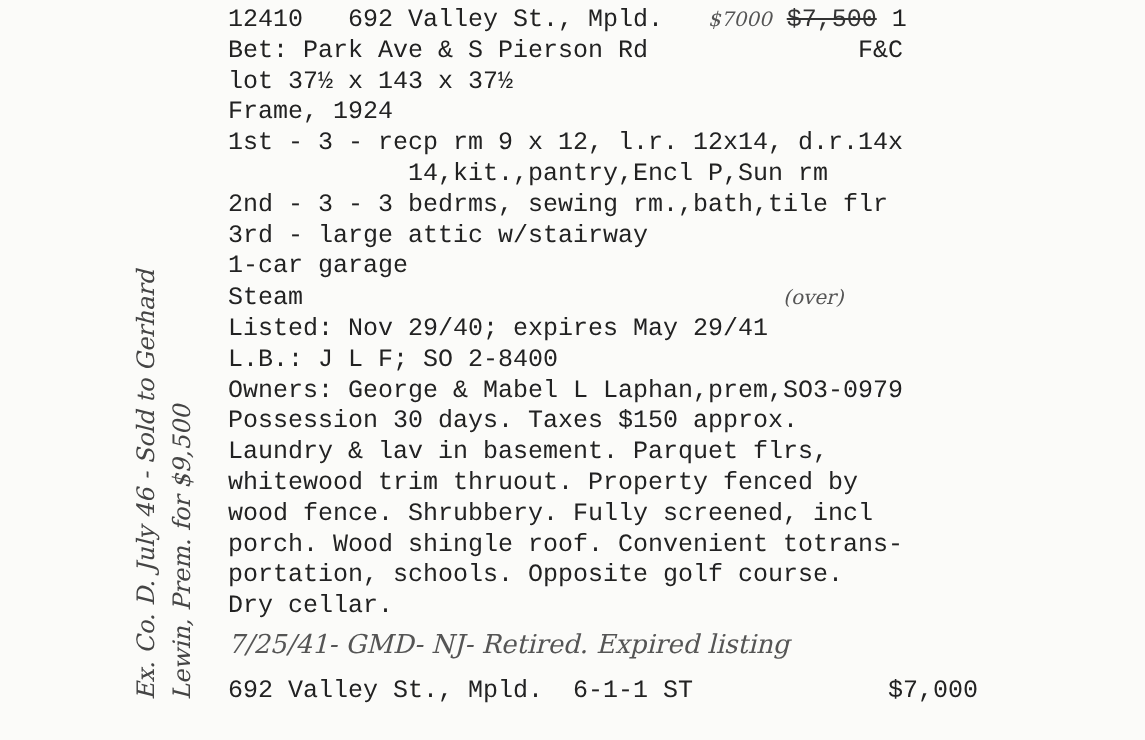Ex. Co. D. July 46 - Sold to Gerhard
Lewin, Prem. for $9,500
12410 692 Valley St., Mpld. $7000 $7,500 1
Bet: Park Ave & S Pierson Rd F&C
lot 37½ x 143 x 37½
Frame, 1924
1st - 3 - recp rm 9 x 12, l.r. 12x14, d.r.14x
14,kit.,pantry,Encl P,Sun rm
2nd - 3 - 3 bedrms, sewing rm.,bath,tile flr
3rd - large attic w/stairway
1-car garage
Steam (over)
Listed: Nov 29/40; expires May 29/41
L.B.: J L F; SO 2-8400
Owners: George & Mabel L Laphan,prem,SO3-0979
Possession 30 days. Taxes $150 approx.
Laundry & lav in basement. Parquet flrs,
whitewood trim thruout. Property fenced by
wood fence. Shrubbery. Fully screened, incl
porch. Wood shingle roof. Convenient totrans-
portation, schools. Opposite golf course.
Dry cellar.
7/25/41- GMD- NJ- Retired. Expired listing
692 Valley St., Mpld. 6-1-1 ST $7,000